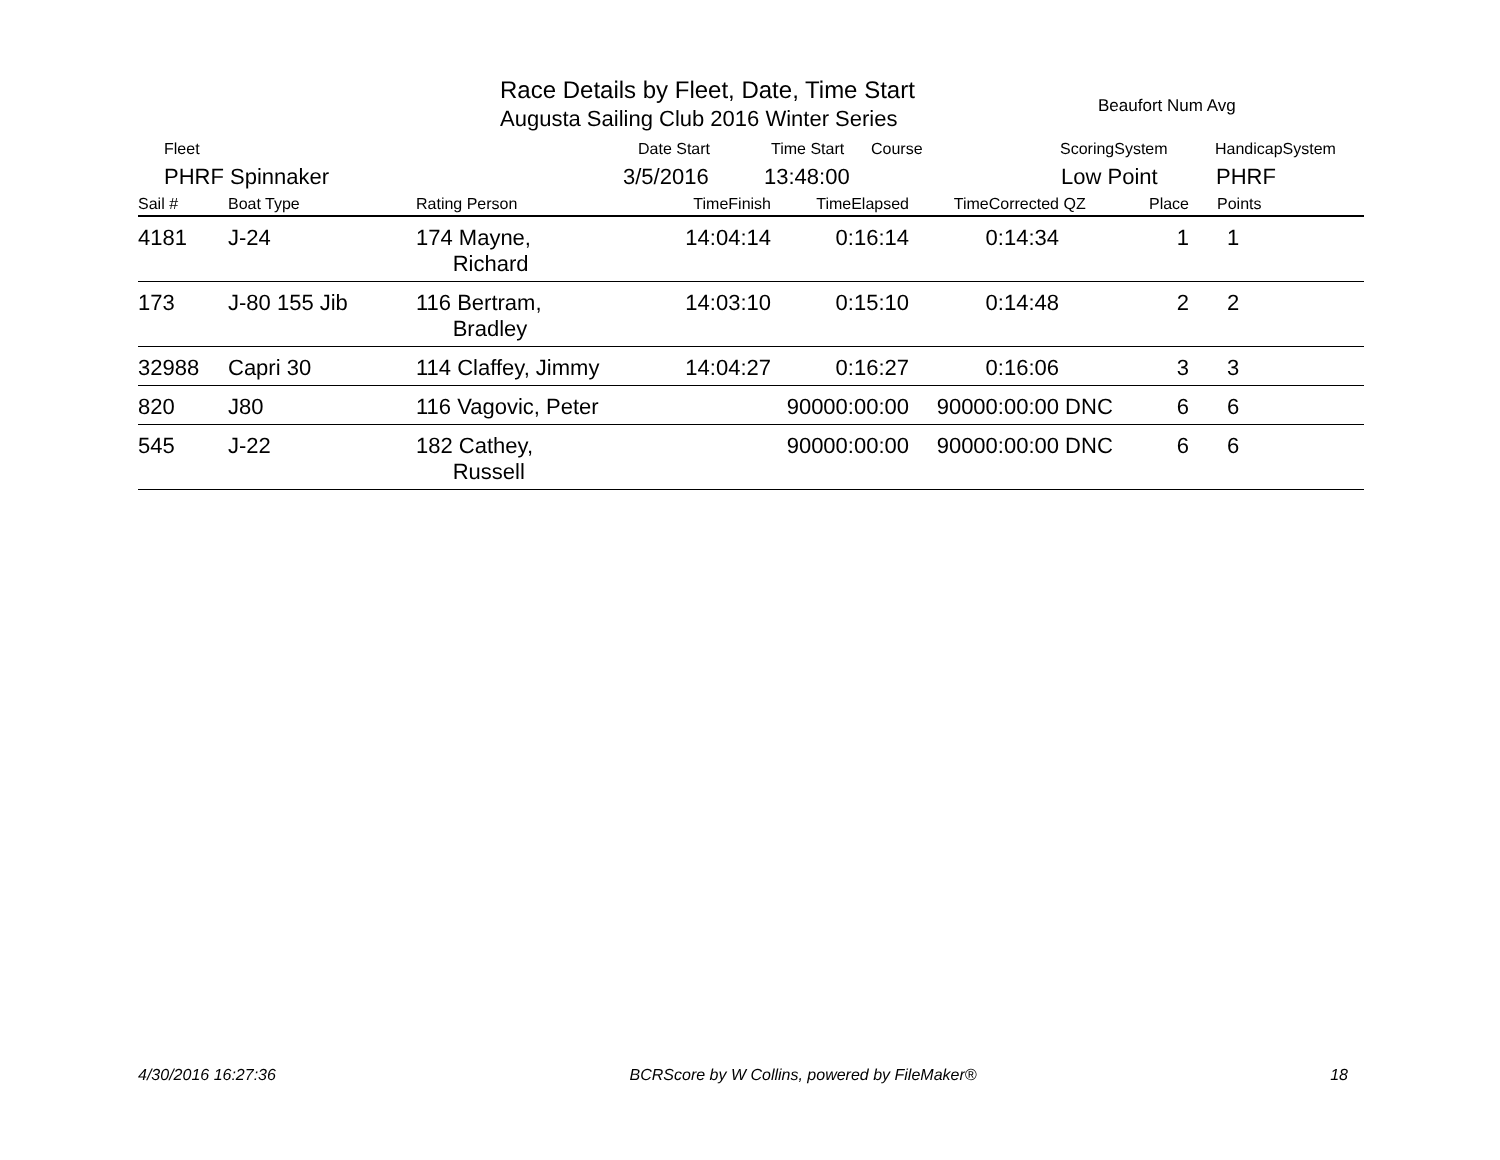Race Details by Fleet, Date, Time Start
Augusta Sailing Club 2016 Winter Series
Beaufort Num Avg
Fleet Date Start Time Start Course ScoringSystem HandicapSystem
PHRF Spinnaker 3/5/2016 13:48:00 Low Point PHRF
| Sail # | Boat Type | Rating Person | TimeFinish | TimeElapsed | TimeCorrected | QZ | Place | Points |
| --- | --- | --- | --- | --- | --- | --- | --- | --- |
| 4181 | J-24 | 174 Mayne, Richard | 14:04:14 | 0:16:14 | 0:14:34 | | 1 | 1 |
| 173 | J-80 155 Jib | 116 Bertram, Bradley | 14:03:10 | 0:15:10 | 0:14:48 | | 2 | 2 |
| 32988 | Capri 30 | 114 Claffey, Jimmy | 14:04:27 | 0:16:27 | 0:16:06 | | 3 | 3 |
| 820 | J80 | 116 Vagovic, Peter | | 90000:00:00 | 90000:00:00 | DNC | 6 | 6 |
| 545 | J-22 | 182 Cathey, Russell | | 90000:00:00 | 90000:00:00 | DNC | 6 | 6 |
4/30/2016 16:27:36 BCRScore by W Collins, powered by FileMaker® 18